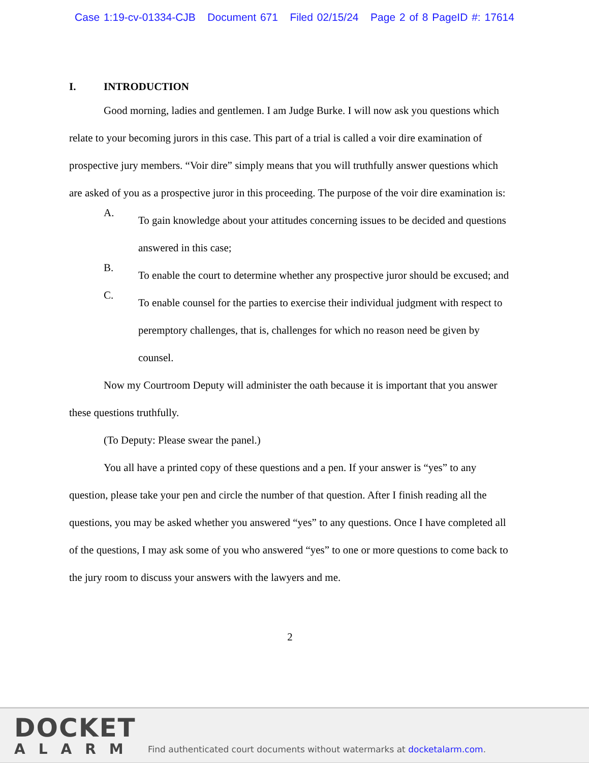Case 1:19-cv-01334-CJB Document 671 Filed 02/15/24 Page 2 of 8 PageID #: 17614
I. INTRODUCTION
Good morning, ladies and gentlemen. I am Judge Burke. I will now ask you questions which relate to your becoming jurors in this case. This part of a trial is called a voir dire examination of prospective jury members. “Voir dire” simply means that you will truthfully answer questions which are asked of you as a prospective juror in this proceeding. The purpose of the voir dire examination is:
A.
To gain knowledge about your attitudes concerning issues to be decided and questions answered in this case;
B.
To enable the court to determine whether any prospective juror should be excused; and
C.
To enable counsel for the parties to exercise their individual judgment with respect to peremptory challenges, that is, challenges for which no reason need be given by counsel.
Now my Courtroom Deputy will administer the oath because it is important that you answer these questions truthfully.
(To Deputy: Please swear the panel.)
You all have a printed copy of these questions and a pen. If your answer is “yes” to any question, please take your pen and circle the number of that question. After I finish reading all the questions, you may be asked whether you answered “yes” to any questions. Once I have completed all of the questions, I may ask some of you who answered “yes” to one or more questions to come back to the jury room to discuss your answers with the lawyers and me.
2
DOCKET
ALARM
Find authenticated court documents without watermarks at docketalarm.com.